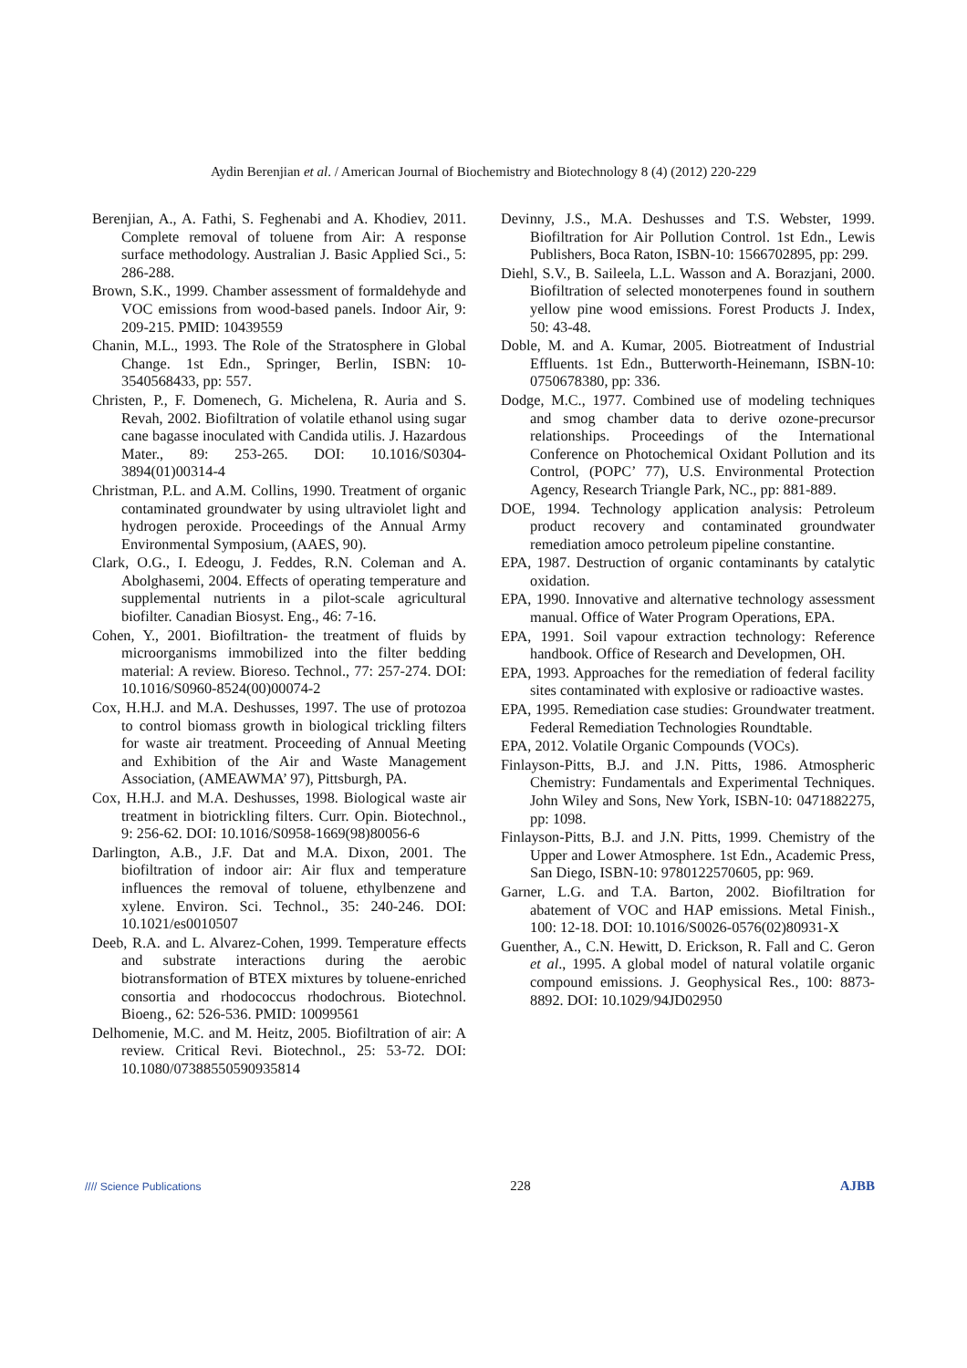Aydin Berenjian et al. / American Journal of Biochemistry and Biotechnology 8 (4) (2012) 220-229
Berenjian, A., A. Fathi, S. Feghenabi and A. Khodiev, 2011. Complete removal of toluene from Air: A response surface methodology. Australian J. Basic Applied Sci., 5: 286-288.
Brown, S.K., 1999. Chamber assessment of formaldehyde and VOC emissions from wood-based panels. Indoor Air, 9: 209-215. PMID: 10439559
Chanin, M.L., 1993. The Role of the Stratosphere in Global Change. 1st Edn., Springer, Berlin, ISBN: 10-3540568433, pp: 557.
Christen, P., F. Domenech, G. Michelena, R. Auria and S. Revah, 2002. Biofiltration of volatile ethanol using sugar cane bagasse inoculated with Candida utilis. J. Hazardous Mater., 89: 253-265. DOI: 10.1016/S0304-3894(01)00314-4
Christman, P.L. and A.M. Collins, 1990. Treatment of organic contaminated groundwater by using ultraviolet light and hydrogen peroxide. Proceedings of the Annual Army Environmental Symposium, (AAES, 90).
Clark, O.G., I. Edeogu, J. Feddes, R.N. Coleman and A. Abolghasemi, 2004. Effects of operating temperature and supplemental nutrients in a pilot-scale agricultural biofilter. Canadian Biosyst. Eng., 46: 7-16.
Cohen, Y., 2001. Biofiltration- the treatment of fluids by microorganisms immobilized into the filter bedding material: A review. Bioreso. Technol., 77: 257-274. DOI: 10.1016/S0960-8524(00)00074-2
Cox, H.H.J. and M.A. Deshusses, 1997. The use of protozoa to control biomass growth in biological trickling filters for waste air treatment. Proceeding of Annual Meeting and Exhibition of the Air and Waste Management Association, (AMEAWMA’ 97), Pittsburgh, PA.
Cox, H.H.J. and M.A. Deshusses, 1998. Biological waste air treatment in biotrickling filters. Curr. Opin. Biotechnol., 9: 256-62. DOI: 10.1016/S0958-1669(98)80056-6
Darlington, A.B., J.F. Dat and M.A. Dixon, 2001. The biofiltration of indoor air: Air flux and temperature influences the removal of toluene, ethylbenzene and xylene. Environ. Sci. Technol., 35: 240-246. DOI: 10.1021/es0010507
Deeb, R.A. and L. Alvarez-Cohen, 1999. Temperature effects and substrate interactions during the aerobic biotransformation of BTEX mixtures by toluene-enriched consortia and rhodococcus rhodochrous. Biotechnol. Bioeng., 62: 526-536. PMID: 10099561
Delhomenie, M.C. and M. Heitz, 2005. Biofiltration of air: A review. Critical Revi. Biotechnol., 25: 53-72. DOI: 10.1080/07388550590935814
Devinny, J.S., M.A. Deshusses and T.S. Webster, 1999. Biofiltration for Air Pollution Control. 1st Edn., Lewis Publishers, Boca Raton, ISBN-10: 1566702895, pp: 299.
Diehl, S.V., B. Saileela, L.L. Wasson and A. Borazjani, 2000. Biofiltration of selected monoterpenes found in southern yellow pine wood emissions. Forest Products J. Index, 50: 43-48.
Doble, M. and A. Kumar, 2005. Biotreatment of Industrial Effluents. 1st Edn., Butterworth-Heinemann, ISBN-10: 0750678380, pp: 336.
Dodge, M.C., 1977. Combined use of modeling techniques and smog chamber data to derive ozone-precursor relationships. Proceedings of the International Conference on Photochemical Oxidant Pollution and its Control, (POPC’ 77), U.S. Environmental Protection Agency, Research Triangle Park, NC., pp: 881-889.
DOE, 1994. Technology application analysis: Petroleum product recovery and contaminated groundwater remediation amoco petroleum pipeline constantine.
EPA, 1987. Destruction of organic contaminants by catalytic oxidation.
EPA, 1990. Innovative and alternative technology assessment manual. Office of Water Program Operations, EPA.
EPA, 1991. Soil vapour extraction technology: Reference handbook. Office of Research and Developmen, OH.
EPA, 1993. Approaches for the remediation of federal facility sites contaminated with explosive or radioactive wastes.
EPA, 1995. Remediation case studies: Groundwater treatment. Federal Remediation Technologies Roundtable.
EPA, 2012. Volatile Organic Compounds (VOCs).
Finlayson-Pitts, B.J. and J.N. Pitts, 1986. Atmospheric Chemistry: Fundamentals and Experimental Techniques. John Wiley and Sons, New York, ISBN-10: 0471882275, pp: 1098.
Finlayson-Pitts, B.J. and J.N. Pitts, 1999. Chemistry of the Upper and Lower Atmosphere. 1st Edn., Academic Press, San Diego, ISBN-10: 9780122570605, pp: 969.
Garner, L.G. and T.A. Barton, 2002. Biofiltration for abatement of VOC and HAP emissions. Metal Finish., 100: 12-18. DOI: 10.1016/S0026-0576(02)80931-X
Guenther, A., C.N. Hewitt, D. Erickson, R. Fall and C. Geron et al., 1995. A global model of natural volatile organic compound emissions. J. Geophysical Res., 100: 8873-8892. DOI: 10.1029/94JD02950
//// Science Publications 228 AJBB